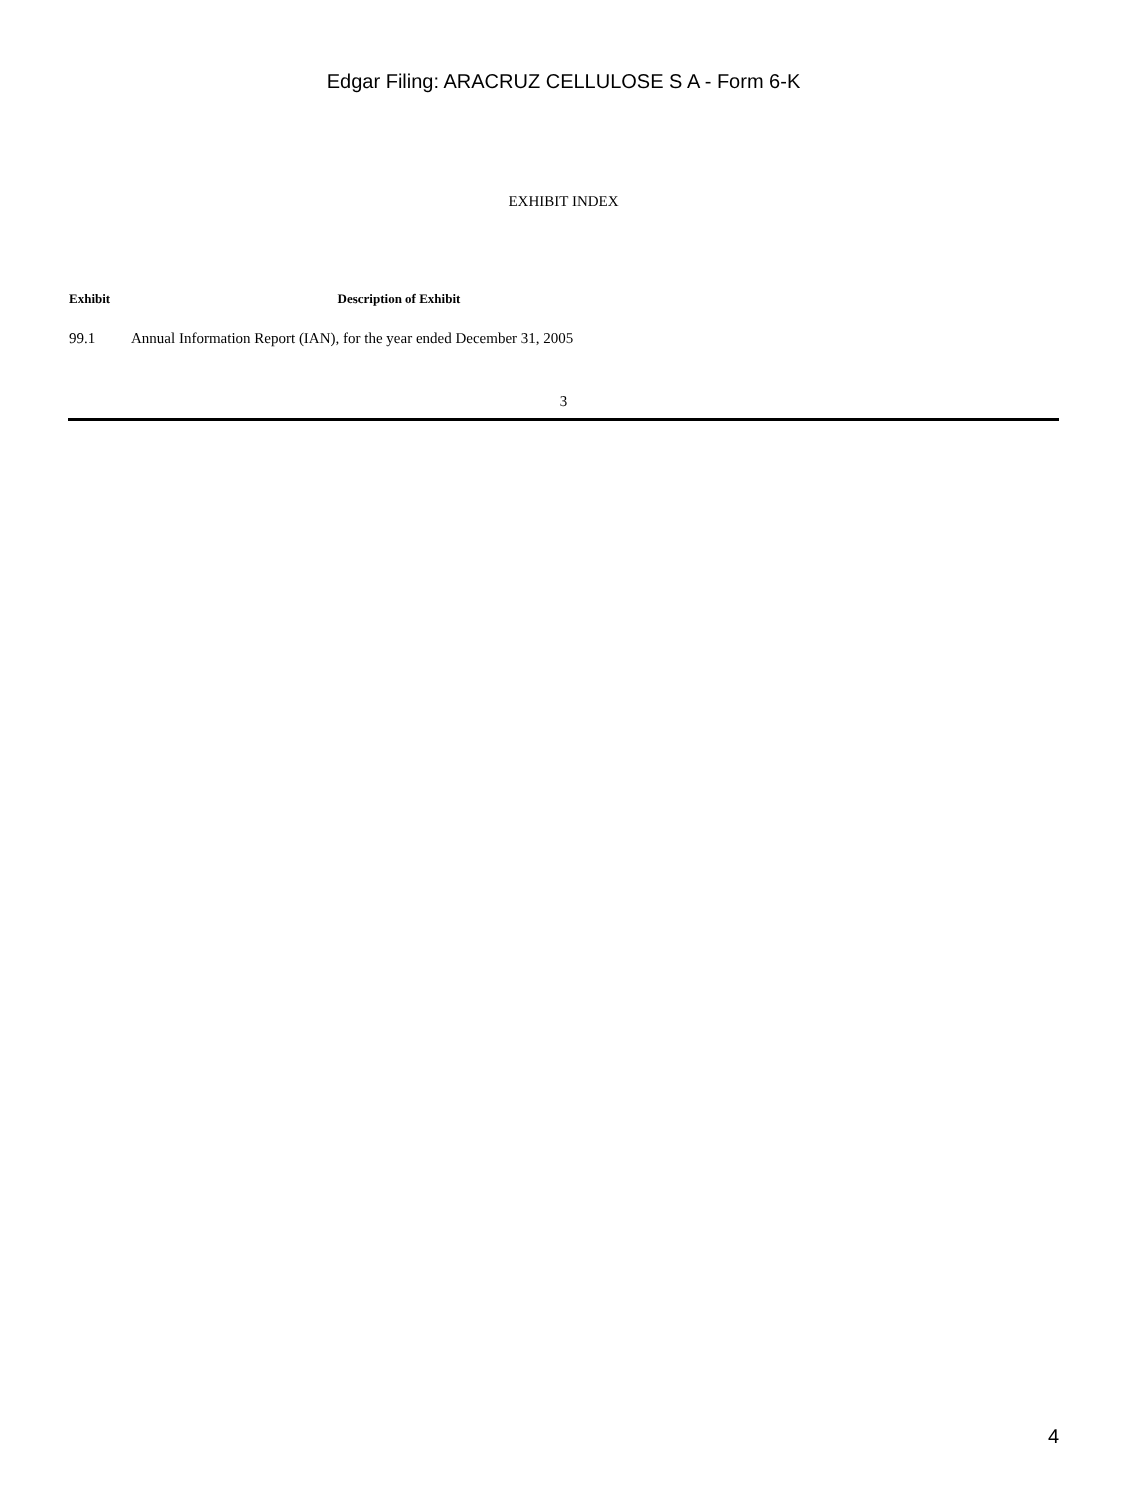Edgar Filing: ARACRUZ CELLULOSE S A - Form 6-K
EXHIBIT INDEX
| Exhibit | Description of Exhibit |
| --- | --- |
| 99.1 | Annual Information Report (IAN), for the year ended December 31, 2005 |
3
4